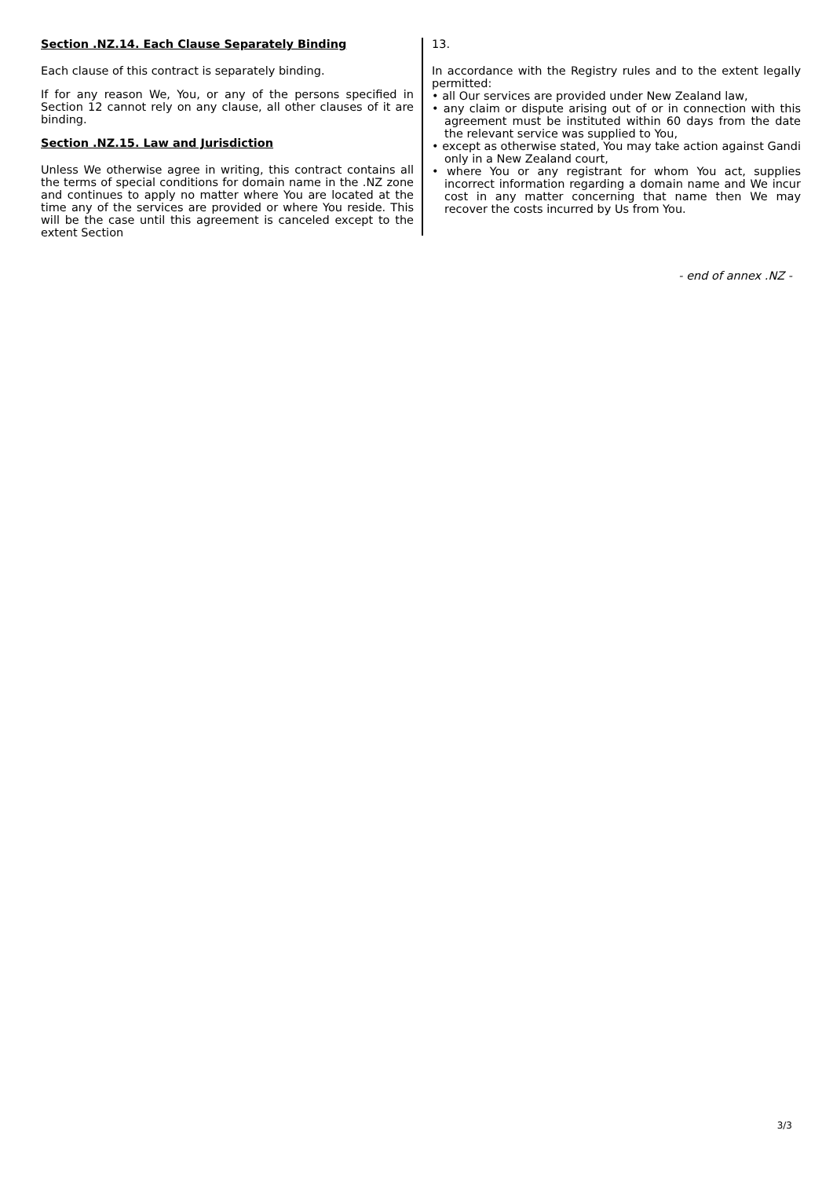Section .NZ.14. Each Clause Separately Binding
Each clause of this contract is separately binding.
If for any reason We, You, or any of the persons specified in Section 12 cannot rely on any clause, all other clauses of it are binding.
Section .NZ.15. Law and Jurisdiction
Unless We otherwise agree in writing, this contract contains all the terms of special conditions for domain name in the .NZ zone and continues to apply no matter where You are located at the time any of the services are provided or where You reside. This will be the case until this agreement is canceled except to the extent Section
13.
In accordance with the Registry rules and to the extent legally permitted:
• all Our services are provided under New Zealand law,
• any claim or dispute arising out of or in connection with this agreement must be instituted within 60 days from the date the relevant service was supplied to You,
• except as otherwise stated, You may take action against Gandi only in a New Zealand court,
• where You or any registrant for whom You act, supplies incorrect information regarding a domain name and We incur cost in any matter concerning that name then We may recover the costs incurred by Us from You.
- end of annex .NZ -
3/3